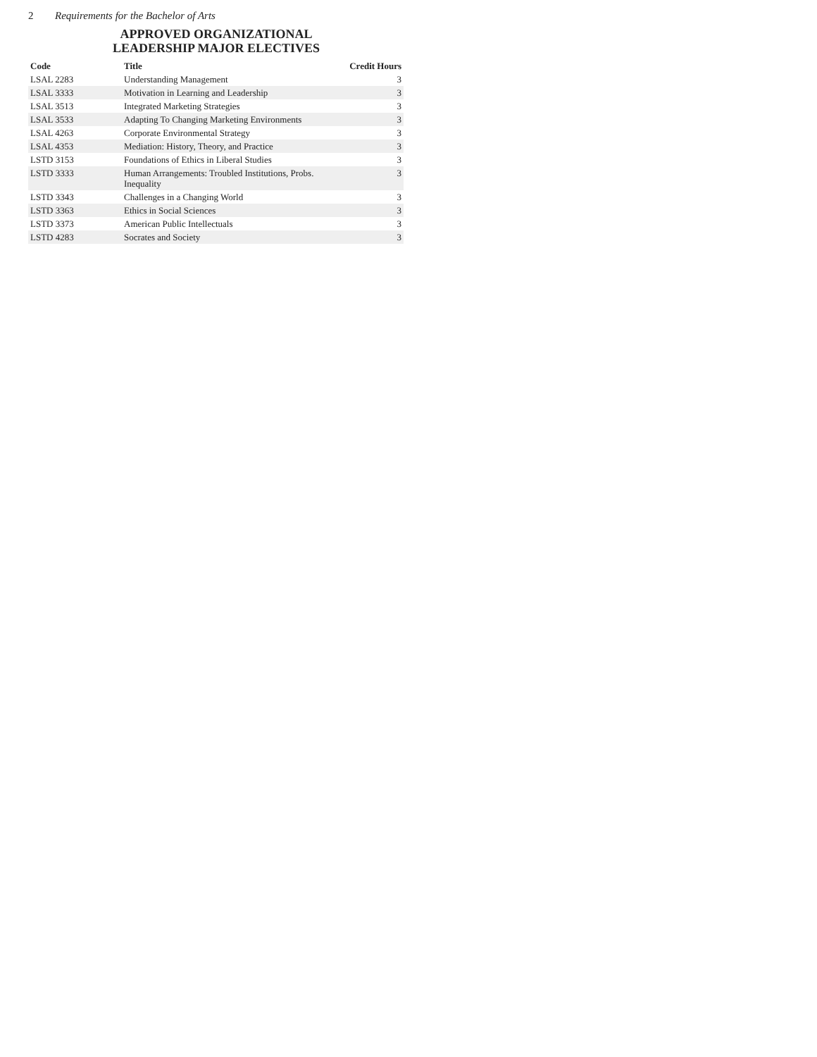2 Requirements for the Bachelor of Arts
APPROVED ORGANIZATIONAL
LEADERSHIP MAJOR ELECTIVES
| Code | Title | Credit Hours |
| --- | --- | --- |
| LSAL 2283 | Understanding Management | 3 |
| LSAL 3333 | Motivation in Learning and Leadership | 3 |
| LSAL 3513 | Integrated Marketing Strategies | 3 |
| LSAL 3533 | Adapting To Changing Marketing Environments | 3 |
| LSAL 4263 | Corporate Environmental Strategy | 3 |
| LSAL 4353 | Mediation: History, Theory, and Practice | 3 |
| LSTD 3153 | Foundations of Ethics in Liberal Studies | 3 |
| LSTD 3333 | Human Arrangements: Troubled Institutions, Probs. Inequality | 3 |
| LSTD 3343 | Challenges in a Changing World | 3 |
| LSTD 3363 | Ethics in Social Sciences | 3 |
| LSTD 3373 | American Public Intellectuals | 3 |
| LSTD 4283 | Socrates and Society | 3 |